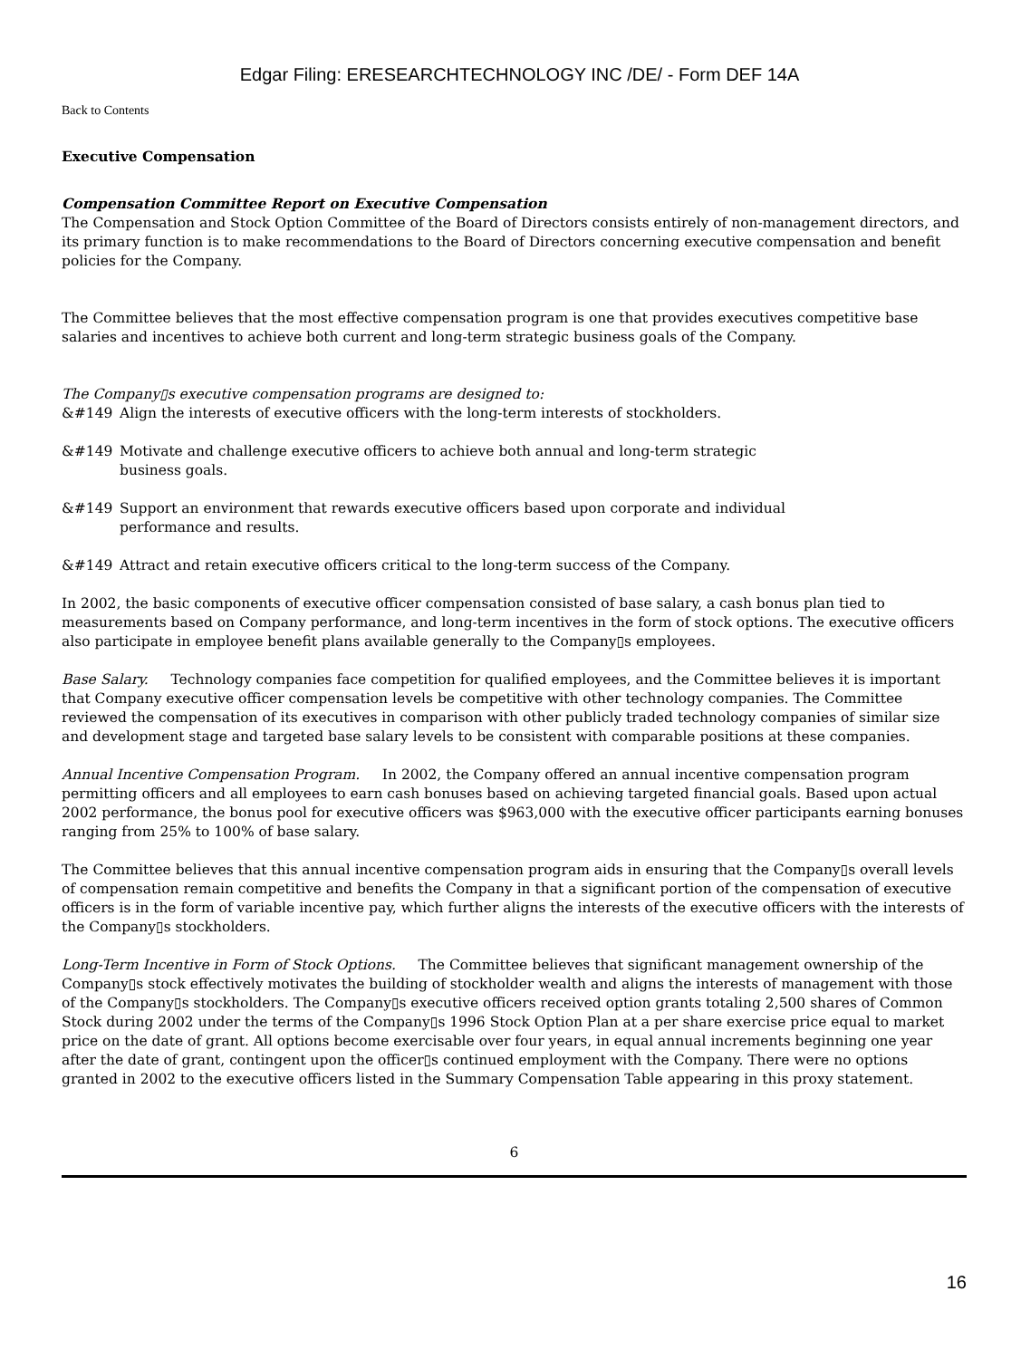Edgar Filing: ERESEARCHTECHNOLOGY INC /DE/ - Form DEF 14A
Back to Contents
Executive Compensation
Compensation Committee Report on Executive Compensation
The Compensation and Stock Option Committee of the Board of Directors consists entirely of non-management directors, and its primary function is to make recommendations to the Board of Directors concerning executive compensation and benefit policies for the Company.
The Committee believes that the most effective compensation program is one that provides executives competitive base salaries and incentives to achieve both current and long-term strategic business goals of the Company.
The Company▯s executive compensation programs are designed to:
&#149 Align the interests of executive officers with the long-term interests of stockholders.
&#149 Motivate and challenge executive officers to achieve both annual and long-term strategic
business goals.
&#149 Support an environment that rewards executive officers based upon corporate and individual
performance and results.
&#149 Attract and retain executive officers critical to the long-term success of the Company.
In 2002, the basic components of executive officer compensation consisted of base salary, a cash bonus plan tied to measurements based on Company performance, and long-term incentives in the form of stock options. The executive officers also participate in employee benefit plans available generally to the Company▯s employees.
Base Salary. Technology companies face competition for qualified employees, and the Committee believes it is important that Company executive officer compensation levels be competitive with other technology companies. The Committee reviewed the compensation of its executives in comparison with other publicly traded technology companies of similar size and development stage and targeted base salary levels to be consistent with comparable positions at these companies.
Annual Incentive Compensation Program. In 2002, the Company offered an annual incentive compensation program permitting officers and all employees to earn cash bonuses based on achieving targeted financial goals. Based upon actual 2002 performance, the bonus pool for executive officers was $963,000 with the executive officer participants earning bonuses ranging from 25% to 100% of base salary.
The Committee believes that this annual incentive compensation program aids in ensuring that the Company▯s overall levels of compensation remain competitive and benefits the Company in that a significant portion of the compensation of executive officers is in the form of variable incentive pay, which further aligns the interests of the executive officers with the interests of the Company▯s stockholders.
Long-Term Incentive in Form of Stock Options. The Committee believes that significant management ownership of the Company▯s stock effectively motivates the building of stockholder wealth and aligns the interests of management with those of the Company▯s stockholders. The Company▯s executive officers received option grants totaling 2,500 shares of Common Stock during 2002 under the terms of the Company▯s 1996 Stock Option Plan at a per share exercise price equal to market price on the date of grant. All options become exercisable over four years, in equal annual increments beginning one year after the date of grant, contingent upon the officer▯s continued employment with the Company. There were no options granted in 2002 to the executive officers listed in the Summary Compensation Table appearing in this proxy statement.
6
16